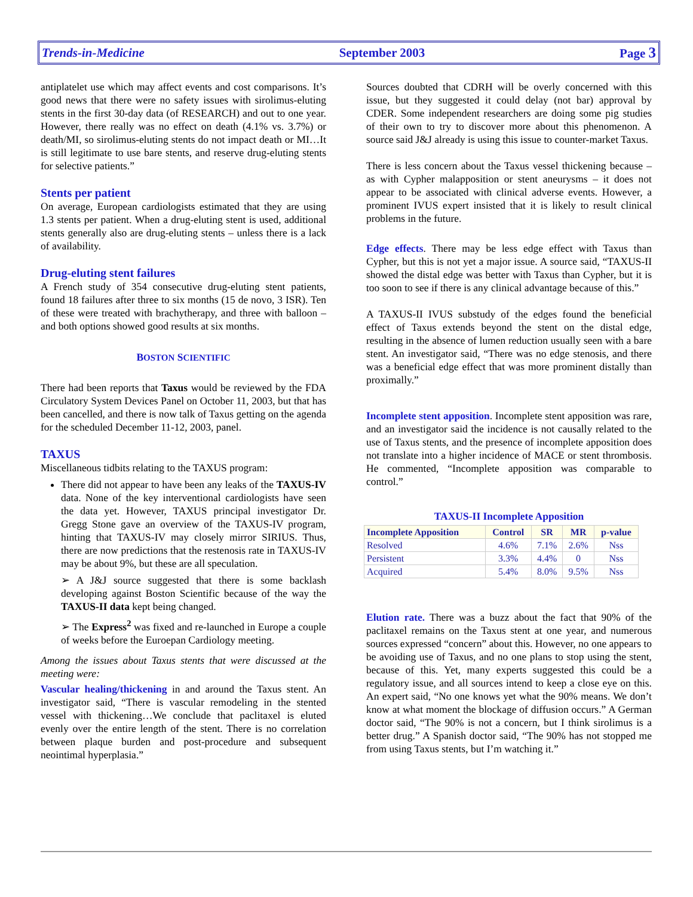Trends-in-Medicine September 2003 Page 3
antiplatelet use which may affect events and cost comparisons. It’s good news that there were no safety issues with sirolimus-eluting stents in the first 30-day data (of RESEARCH) and out to one year. However, there really was no effect on death (4.1% vs. 3.7%) or death/MI, so sirolimus-eluting stents do not impact death or MI…It is still legitimate to use bare stents, and reserve drug-eluting stents for selective patients.”
Stents per patient
On average, European cardiologists estimated that they are using 1.3 stents per patient. When a drug-eluting stent is used, additional stents generally also are drug-eluting stents – unless there is a lack of availability.
Drug-eluting stent failures
A French study of 354 consecutive drug-eluting stent patients, found 18 failures after three to six months (15 de novo, 3 ISR). Ten of these were treated with brachytherapy, and three with balloon – and both options showed good results at six months.
BOSTON SCIENTIFIC
There had been reports that Taxus would be reviewed by the FDA Circulatory System Devices Panel on October 11, 2003, but that has been cancelled, and there is now talk of Taxus getting on the agenda for the scheduled December 11-12, 2003, panel.
TAXUS
Miscellaneous tidbits relating to the TAXUS program:
There did not appear to have been any leaks of the TAXUS-IV data. None of the key interventional cardiologists have seen the data yet. However, TAXUS principal investigator Dr. Gregg Stone gave an overview of the TAXUS-IV program, hinting that TAXUS-IV may closely mirror SIRIUS. Thus, there are now predictions that the restenosis rate in TAXUS-IV may be about 9%, but these are all speculation.
➢ A J&J source suggested that there is some backlash developing against Boston Scientific because of the way the TAXUS-II data kept being changed.
➢ The Express<sup>2</sup> was fixed and re-launched in Europe a couple of weeks before the Euroepan Cardiology meeting.
Among the issues about Taxus stents that were discussed at the meeting were:
Vascular healing/thickening in and around the Taxus stent. An investigator said, “There is vascular remodeling in the stented vessel with thickening…We conclude that paclitaxel is eluted evenly over the entire length of the stent. There is no correlation between plaque burden and post-procedure and subsequent neointimal hyperplasia.”
Sources doubted that CDRH will be overly concerned with this issue, but they suggested it could delay (not bar) approval by CDER. Some independent researchers are doing some pig studies of their own to try to discover more about this phenomenon. A source said J&J already is using this issue to counter-market Taxus.
There is less concern about the Taxus vessel thickening because – as with Cypher malapposition or stent aneurysms – it does not appear to be associated with clinical adverse events. However, a prominent IVUS expert insisted that it is likely to result clinical problems in the future.
Edge effects. There may be less edge effect with Taxus than Cypher, but this is not yet a major issue. A source said, “TAXUS-II showed the distal edge was better with Taxus than Cypher, but it is too soon to see if there is any clinical advantage because of this.”
A TAXUS-II IVUS substudy of the edges found the beneficial effect of Taxus extends beyond the stent on the distal edge, resulting in the absence of lumen reduction usually seen with a bare stent. An investigator said, “There was no edge stenosis, and there was a beneficial edge effect that was more prominent distally than proximally.”
Incomplete stent apposition. Incomplete stent apposition was rare, and an investigator said the incidence is not causally related to the use of Taxus stents, and the presence of incomplete apposition does not translate into a higher incidence of MACE or stent thrombosis. He commented, “Incomplete apposition was comparable to control.”
TAXUS-II Incomplete Apposition
| Incomplete Apposition | Control | SR | MR | p-value |
| --- | --- | --- | --- | --- |
| Resolved | 4.6% | 7.1% | 2.6% | Nss |
| Persistent | 3.3% | 4.4% | 0 | Nss |
| Acquired | 5.4% | 8.0% | 9.5% | Nss |
Elution rate. There was a buzz about the fact that 90% of the paclitaxel remains on the Taxus stent at one year, and numerous sources expressed “concern” about this. However, no one appears to be avoiding use of Taxus, and no one plans to stop using the stent, because of this. Yet, many experts suggested this could be a regulatory issue, and all sources intend to keep a close eye on this. An expert said, “No one knows yet what the 90% means. We don’t know at what moment the blockage of diffusion occurs.” A German doctor said, “The 90% is not a concern, but I think sirolimus is a better drug.” A Spanish doctor said, “The 90% has not stopped me from using Taxus stents, but I’m watching it.”